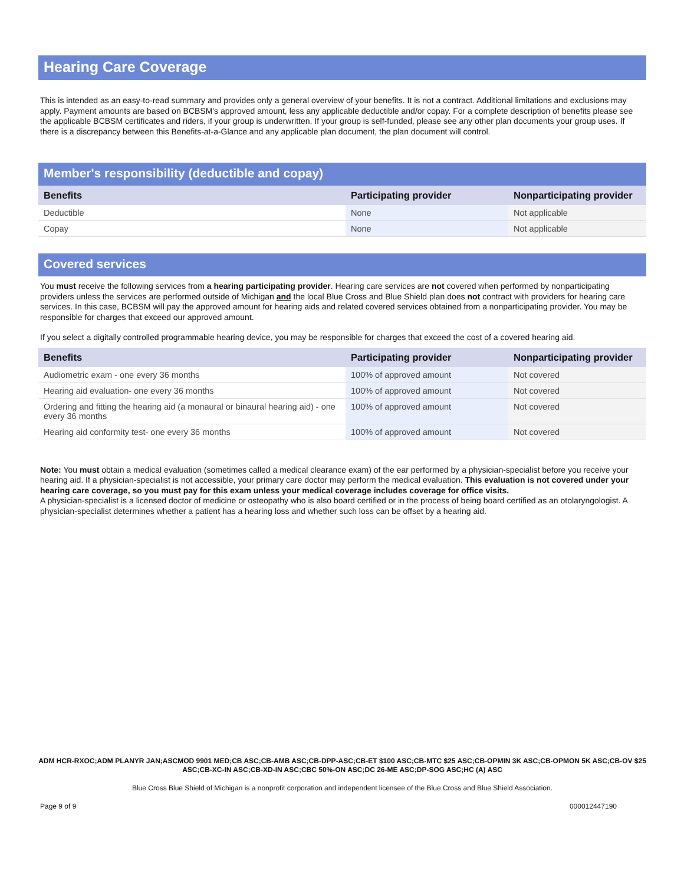Hearing Care Coverage
This is intended as an easy-to-read summary and provides only a general overview of your benefits. It is not a contract. Additional limitations and exclusions may apply. Payment amounts are based on BCBSM's approved amount, less any applicable deductible and/or copay. For a complete description of benefits please see the applicable BCBSM certificates and riders, if your group is underwritten. If your group is self-funded, please see any other plan documents your group uses. If there is a discrepancy between this Benefits-at-a-Glance and any applicable plan document, the plan document will control.
Member's responsibility (deductible and copay)
| Benefits | Participating provider | Nonparticipating provider |
| --- | --- | --- |
| Deductible | None | Not applicable |
| Copay | None | Not applicable |
Covered services
You must receive the following services from a hearing participating provider. Hearing care services are not covered when performed by nonparticipating providers unless the services are performed outside of Michigan and the local Blue Cross and Blue Shield plan does not contract with providers for hearing care services. In this case, BCBSM will pay the approved amount for hearing aids and related covered services obtained from a nonparticipating provider. You may be responsible for charges that exceed our approved amount.
If you select a digitally controlled programmable hearing device, you may be responsible for charges that exceed the cost of a covered hearing aid.
| Benefits | Participating provider | Nonparticipating provider |
| --- | --- | --- |
| Audiometric exam - one every 36 months | 100% of approved amount | Not covered |
| Hearing aid evaluation- one every 36 months | 100% of approved amount | Not covered |
| Ordering and fitting the hearing aid (a monaural or binaural hearing aid) - one every 36 months | 100% of approved amount | Not covered |
| Hearing aid conformity test- one every 36 months | 100% of approved amount | Not covered |
Note: You must obtain a medical evaluation (sometimes called a medical clearance exam) of the ear performed by a physician-specialist before you receive your hearing aid. If a physician-specialist is not accessible, your primary care doctor may perform the medical evaluation. This evaluation is not covered under your hearing care coverage, so you must pay for this exam unless your medical coverage includes coverage for office visits.
A physician-specialist is a licensed doctor of medicine or osteopathy who is also board certified or in the process of being board certified as an otolaryngologist. A physician-specialist determines whether a patient has a hearing loss and whether such loss can be offset by a hearing aid.
ADM HCR-RXOC;ADM PLANYR JAN;ASCMOD 9901 MED;CB ASC;CB-AMB ASC;CB-DPP-ASC;CB-ET $100 ASC;CB-MTC $25 ASC;CB-OPMIN 3K ASC;CB-OPMON 5K ASC;CB-OV $25 ASC;CB-XC-IN ASC;CB-XD-IN ASC;CBC 50%-ON ASC;DC 26-ME ASC;DP-SOG ASC;HC (A) ASC
Blue Cross Blue Shield of Michigan is a nonprofit corporation and independent licensee of the Blue Cross and Blue Shield Association.
Page 9 of 9 000012447190